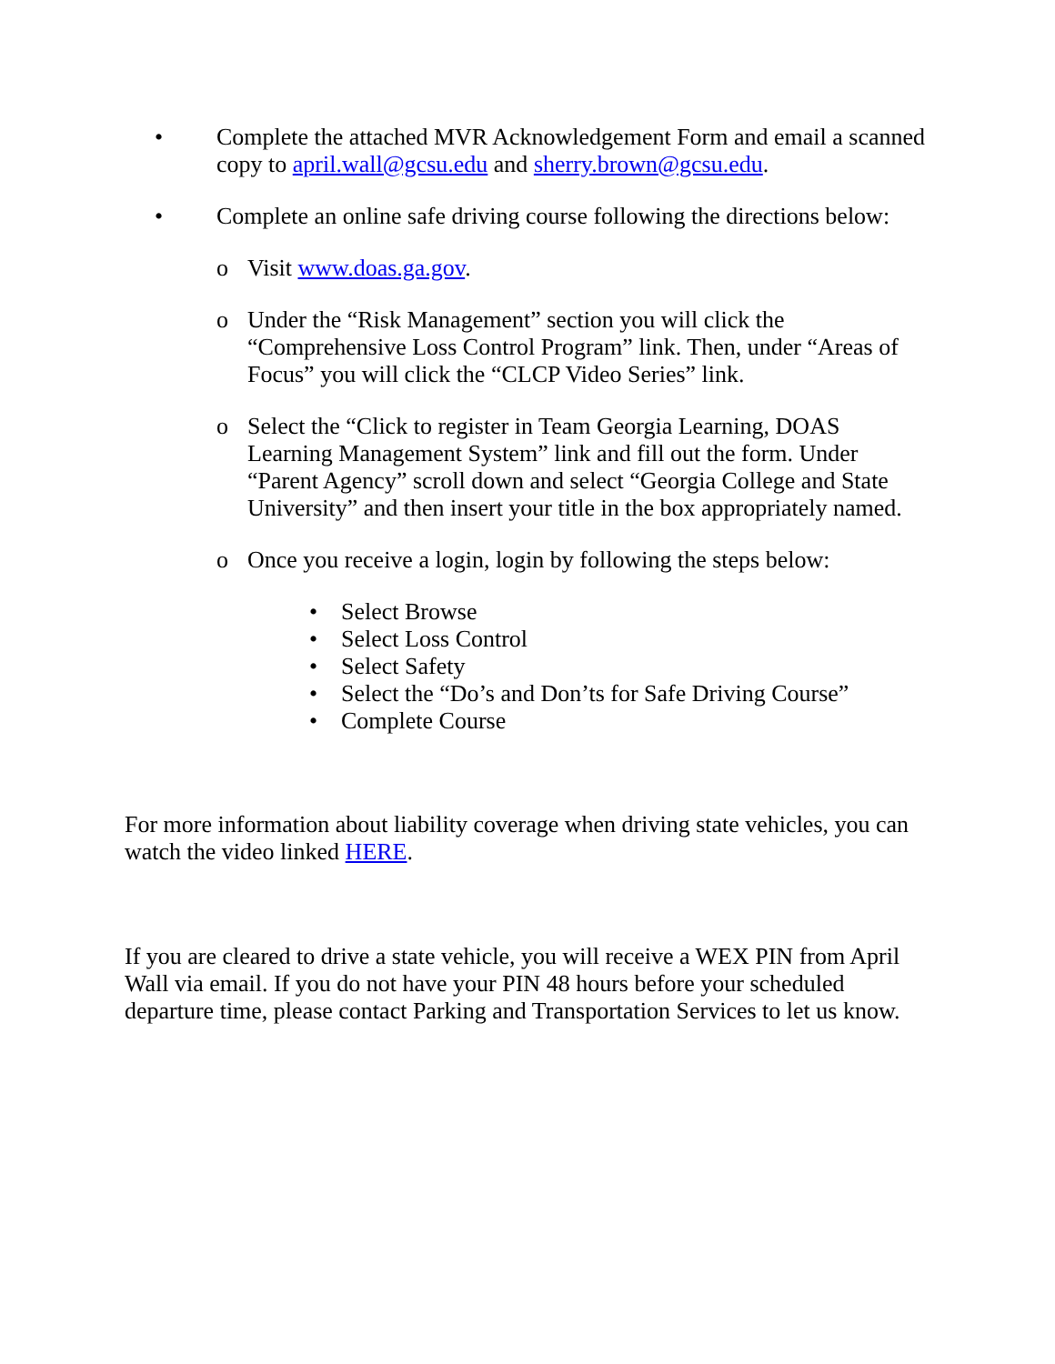• Complete the attached MVR Acknowledgement Form and email a scanned copy to april.wall@gcsu.edu and sherry.brown@gcsu.edu.
• Complete an online safe driving course following the directions below:
o Visit www.doas.ga.gov.
o Under the “Risk Management” section you will click the “Comprehensive Loss Control Program” link. Then, under “Areas of Focus” you will click the “CLCP Video Series” link.
o Select the “Click to register in Team Georgia Learning, DOAS Learning Management System” link and fill out the form. Under “Parent Agency” scroll down and select “Georgia College and State University” and then insert your title in the box appropriately named.
o Once you receive a login, login by following the steps below:
• Select Browse
• Select Loss Control
• Select Safety
• Select the “Do’s and Don’ts for Safe Driving Course”
• Complete Course
For more information about liability coverage when driving state vehicles, you can watch the video linked HERE.
If you are cleared to drive a state vehicle, you will receive a WEX PIN from April Wall via email. If you do not have your PIN 48 hours before your scheduled departure time, please contact Parking and Transportation Services to let us know.